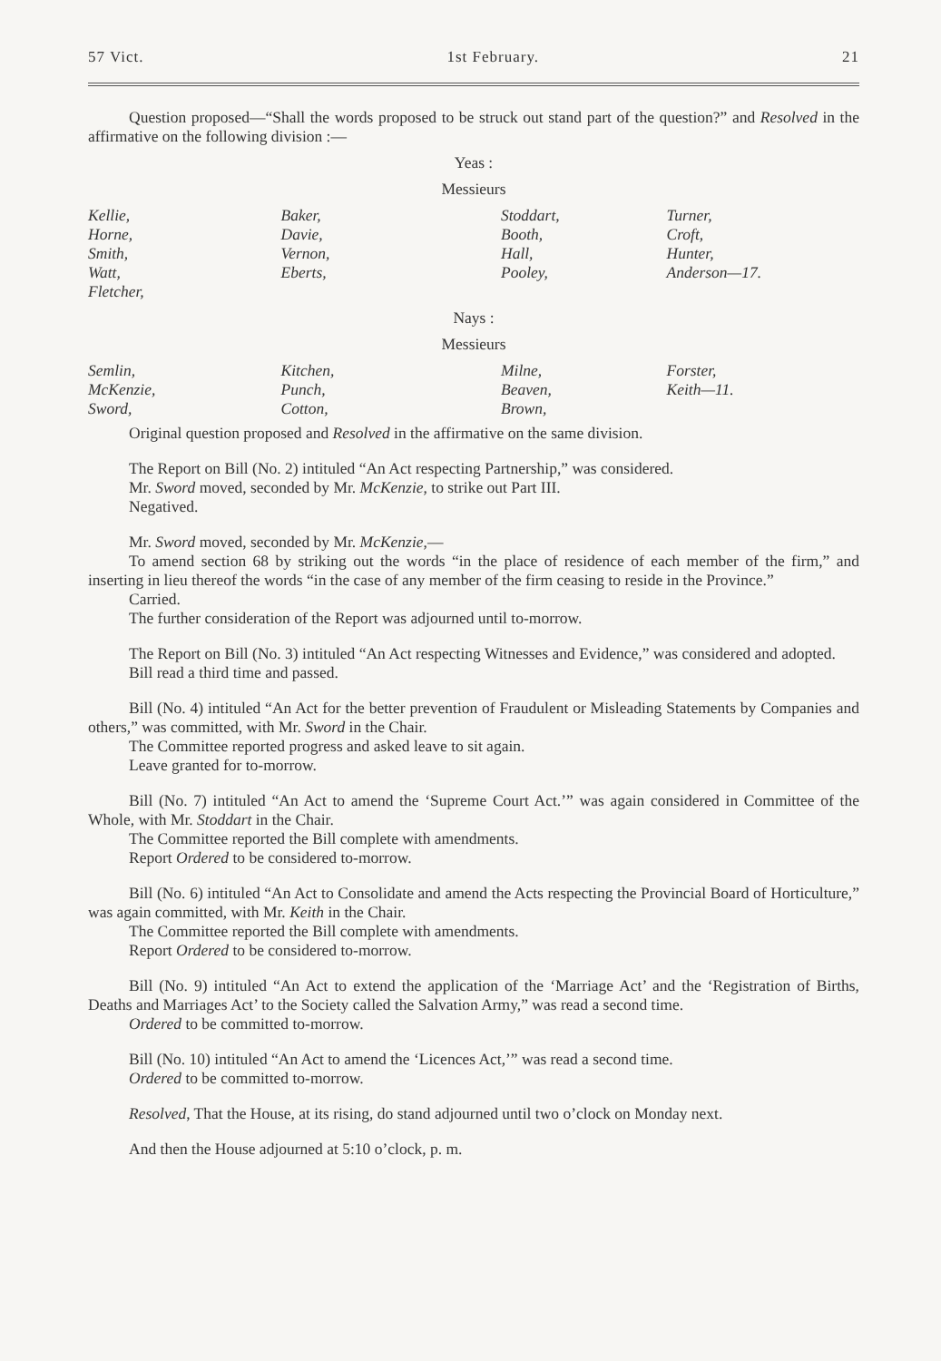57 Vict. 1st February. 21
Question proposed—“Shall the words proposed to be struck out stand part of the question?” and Resolved in the affirmative on the following division :—
Yeas :
Messieurs
| Kellie, | Baker, | Stoddart, | Turner, |
| Horne, | Davie, | Booth, | Croft, |
| Smith, | Vernon, | Hall, | Hunter, |
| Watt, | Eberts, | Pooley, | Anderson—17. |
| Fletcher, | | | |
Nays :
Messieurs
| Semlin, | Kitchen, | Milne, | Forster, |
| McKenzie, | Punch, | Beaven, | Keith—11. |
| Sword, | Cotton, | Brown, | |
Original question proposed and Resolved in the affirmative on the same division.
The Report on Bill (No. 2) intituled “An Act respecting Partnership,” was considered.
Mr. Sword moved, seconded by Mr. McKenzie, to strike out Part III.
Negatived.
Mr. Sword moved, seconded by Mr. McKenzie,—
To amend section 68 by striking out the words “in the place of residence of each member of the firm,” and inserting in lieu thereof the words “in the case of any member of the firm ceasing to reside in the Province.”
Carried.
The further consideration of the Report was adjourned until to-morrow.
The Report on Bill (No. 3) intituled “An Act respecting Witnesses and Evidence,” was considered and adopted.
Bill read a third time and passed.
Bill (No. 4) intituled “An Act for the better prevention of Fraudulent or Misleading Statements by Companies and others,” was committed, with Mr. Sword in the Chair.
The Committee reported progress and asked leave to sit again.
Leave granted for to-morrow.
Bill (No. 7) intituled “An Act to amend the ‘Supreme Court Act.’” was again considered in Committee of the Whole, with Mr. Stoddart in the Chair.
The Committee reported the Bill complete with amendments.
Report Ordered to be considered to-morrow.
Bill (No. 6) intituled “An Act to Consolidate and amend the Acts respecting the Provincial Board of Horticulture,” was again committed, with Mr. Keith in the Chair.
The Committee reported the Bill complete with amendments.
Report Ordered to be considered to-morrow.
Bill (No. 9) intituled “An Act to extend the application of the ‘Marriage Act’ and the ‘Registration of Births, Deaths and Marriages Act’ to the Society called the Salvation Army,” was read a second time.
Ordered to be committed to-morrow.
Bill (No. 10) intituled “An Act to amend the ‘Licences Act,’” was read a second time.
Ordered to be committed to-morrow.
Resolved, That the House, at its rising, do stand adjourned until two o’clock on Monday next.
And then the House adjourned at 5:10 o’clock, p. m.